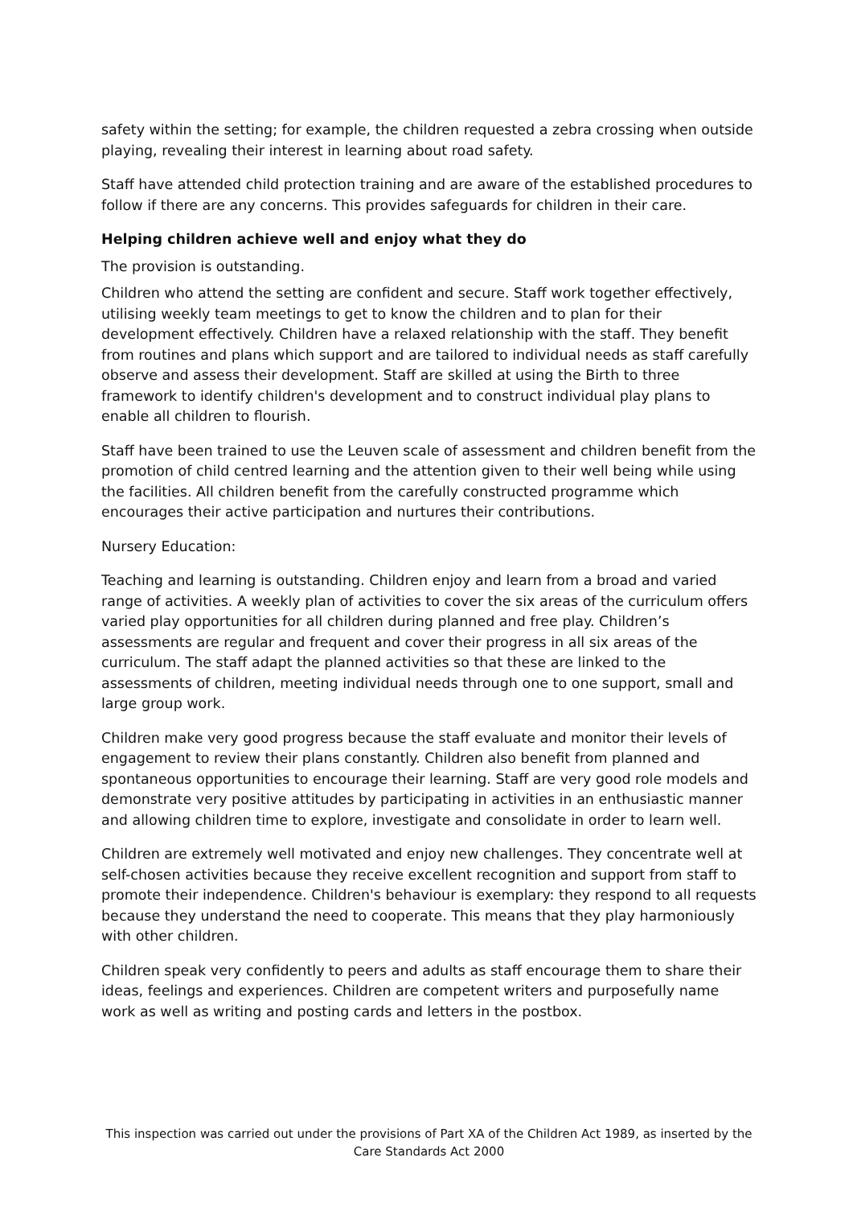safety within the setting; for example, the children requested a zebra crossing when outside playing, revealing their interest in learning about road safety.
Staff have attended child protection training and are aware of the established procedures to follow if there are any concerns. This provides safeguards for children in their care.
Helping children achieve well and enjoy what they do
The provision is outstanding.
Children who attend the setting are confident and secure. Staff work together effectively, utilising weekly team meetings to get to know the children and to plan for their development effectively. Children have a relaxed relationship with the staff. They benefit from routines and plans which support and are tailored to individual needs as staff carefully observe and assess their development. Staff are skilled at using the Birth to three framework to identify children's development and to construct individual play plans to enable all children to flourish.
Staff have been trained to use the Leuven scale of assessment and children benefit from the promotion of child centred learning and the attention given to their well being while using the facilities. All children benefit from the carefully constructed programme which encourages their active participation and nurtures their contributions.
Nursery Education:
Teaching and learning is outstanding. Children enjoy and learn from a broad and varied range of activities. A weekly plan of activities to cover the six areas of the curriculum offers varied play opportunities for all children during planned and free play. Children’s assessments are regular and frequent and cover their progress in all six areas of the curriculum. The staff adapt the planned activities so that these are linked to the assessments of children, meeting individual needs through one to one support, small and large group work.
Children make very good progress because the staff evaluate and monitor their levels of engagement to review their plans constantly. Children also benefit from planned and spontaneous opportunities to encourage their learning. Staff are very good role models and demonstrate very positive attitudes by participating in activities in an enthusiastic manner and allowing children time to explore, investigate and consolidate in order to learn well.
Children are extremely well motivated and enjoy new challenges. They concentrate well at self-chosen activities because they receive excellent recognition and support from staff to promote their independence. Children's behaviour is exemplary: they respond to all requests because they understand the need to cooperate. This means that they play harmoniously with other children.
Children speak very confidently to peers and adults as staff encourage them to share their ideas, feelings and experiences. Children are competent writers and purposefully name work as well as writing and posting cards and letters in the postbox.
This inspection was carried out under the provisions of Part XA of the Children Act 1989, as inserted by the Care Standards Act 2000